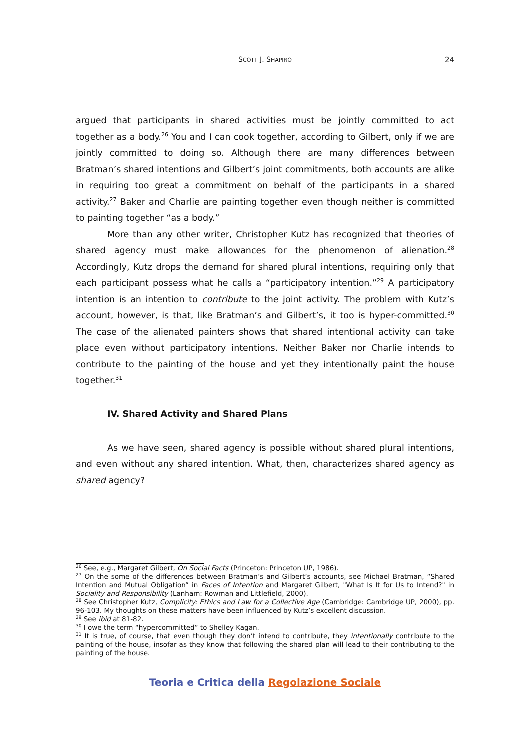SCOTT J. SHAPIRO 24
argued that participants in shared activities must be jointly committed to act together as a body.<sup>26</sup> You and I can cook together, according to Gilbert, only if we are jointly committed to doing so. Although there are many differences between Bratman’s shared intentions and Gilbert’s joint commitments, both accounts are alike in requiring too great a commitment on behalf of the participants in a shared activity.<sup>27</sup> Baker and Charlie are painting together even though neither is committed to painting together “as a body.”
More than any other writer, Christopher Kutz has recognized that theories of shared agency must make allowances for the phenomenon of alienation.<sup>28</sup> Accordingly, Kutz drops the demand for shared plural intentions, requiring only that each participant possess what he calls a “participatory intention.”<sup>29</sup> A participatory intention is an intention to contribute to the joint activity. The problem with Kutz’s account, however, is that, like Bratman’s and Gilbert’s, it too is hyper-committed.<sup>30</sup> The case of the alienated painters shows that shared intentional activity can take place even without participatory intentions. Neither Baker nor Charlie intends to contribute to the painting of the house and yet they intentionally paint the house together.<sup>31</sup>
IV. Shared Activity and Shared Plans
As we have seen, shared agency is possible without shared plural intentions, and even without any shared intention. What, then, characterizes shared agency as shared agency?
<sup>26</sup> See, e.g., Margaret Gilbert, On Social Facts (Princeton: Princeton UP, 1986).
<sup>27</sup> On the some of the differences between Bratman’s and Gilbert’s accounts, see Michael Bratman, “Shared Intention and Mutual Obligation” in Faces of Intention and Margaret Gilbert, "What Is It for Us to Intend?" in Sociality and Responsibility (Lanham: Rowman and Littlefield, 2000).
<sup>28</sup> See Christopher Kutz, Complicity: Ethics and Law for a Collective Age (Cambridge: Cambridge UP, 2000), pp. 96-103. My thoughts on these matters have been influenced by Kutz’s excellent discussion.
<sup>29</sup> See ibid at 81-82.
<sup>30</sup> I owe the term “hypercommitted” to Shelley Kagan.
<sup>31</sup> It is true, of course, that even though they don’t intend to contribute, they intentionally contribute to the painting of the house, insofar as they know that following the shared plan will lead to their contributing to the painting of the house.
Teoria e Critica della Regolazione Sociale